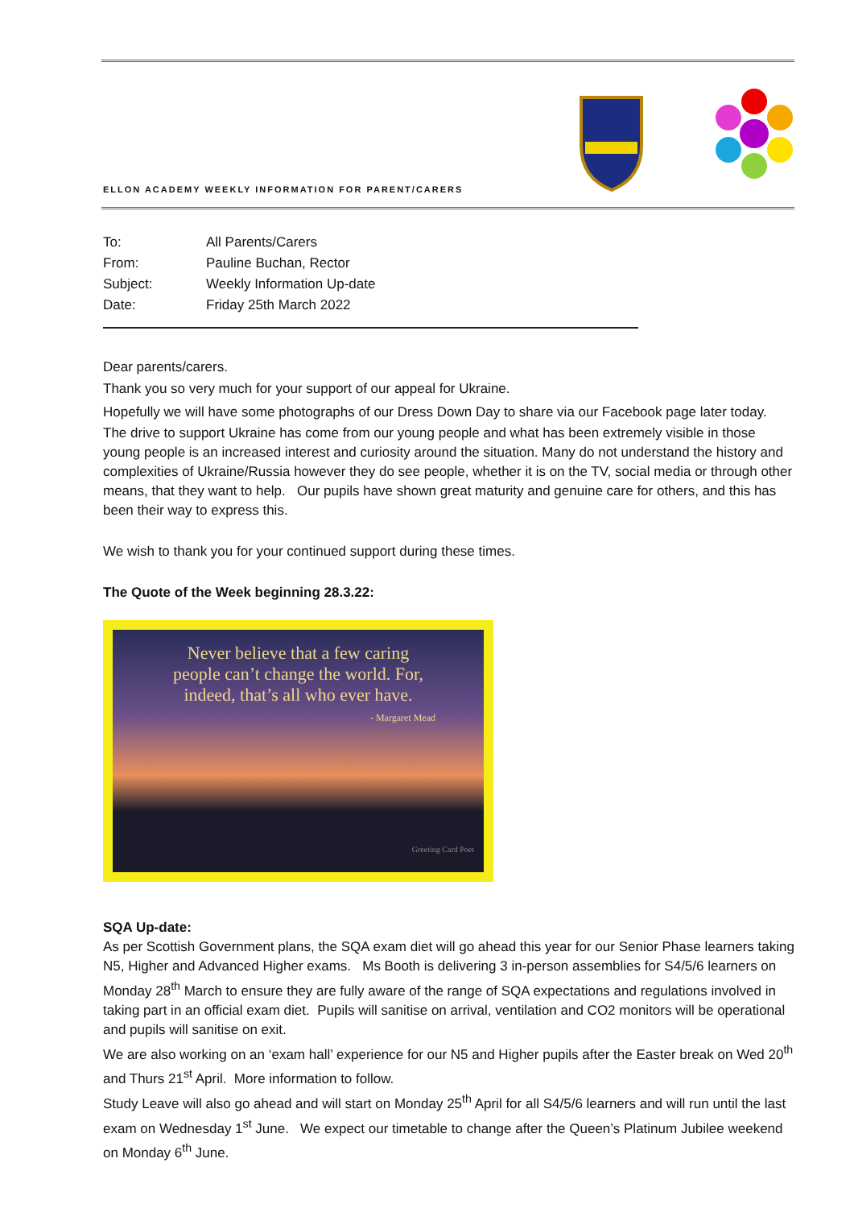ELLON ACADEMY WEEKLY INFORMATION FOR PARENT/CARERS
| To: | All Parents/Carers |
| From: | Pauline Buchan, Rector |
| Subject: | Weekly Information Up-date |
| Date: | Friday 25th March 2022 |
Dear parents/carers.
Thank you so very much for your support of our appeal for Ukraine.
Hopefully we will have some photographs of our Dress Down Day to share via our Facebook page later today.
The drive to support Ukraine has come from our young people and what has been extremely visible in those young people is an increased interest and curiosity around the situation. Many do not understand the history and complexities of Ukraine/Russia however they do see people, whether it is on the TV, social media or through other means, that they want to help. Our pupils have shown great maturity and genuine care for others, and this has been their way to express this.
We wish to thank you for your continued support during these times.
The Quote of the Week beginning 28.3.22:
Never believe that a few caring
people can’t change the world. For,
indeed, that’s all who ever have.
- Margaret Mead
Greeting Card Poet
SQA Up-date:
As per Scottish Government plans, the SQA exam diet will go ahead this year for our Senior Phase learners taking N5, Higher and Advanced Higher exams. Ms Booth is delivering 3 in-person assemblies for S4/5/6 learners on Monday 28<sup>th</sup> March to ensure they are fully aware of the range of SQA expectations and regulations involved in taking part in an official exam diet. Pupils will sanitise on arrival, ventilation and CO2 monitors will be operational and pupils will sanitise on exit.
We are also working on an ‘exam hall’ experience for our N5 and Higher pupils after the Easter break on Wed 20<sup>th</sup> and Thurs 21<sup>st</sup> April. More information to follow.
Study Leave will also go ahead and will start on Monday 25<sup>th</sup> April for all S4/5/6 learners and will run until the last exam on Wednesday 1<sup>st</sup> June. We expect our timetable to change after the Queen’s Platinum Jubilee weekend on Monday 6<sup>th</sup> June.